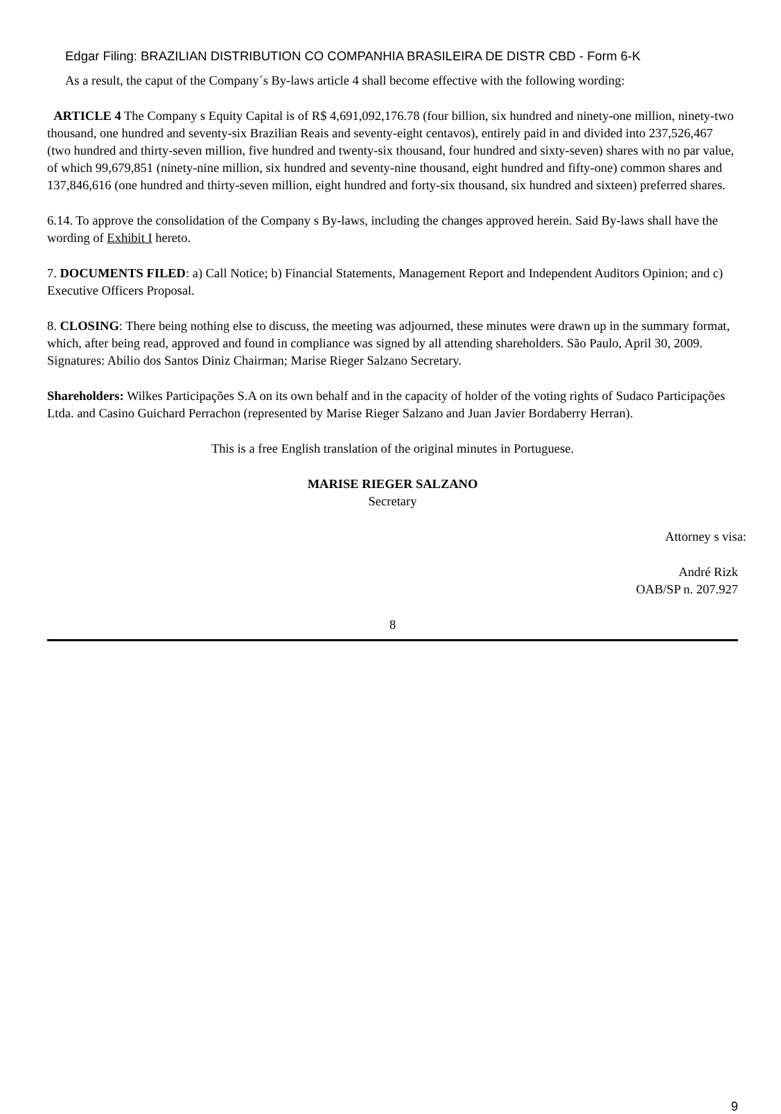Edgar Filing: BRAZILIAN DISTRIBUTION CO COMPANHIA BRASILEIRA DE DISTR CBD - Form 6-K
As a result, the caput of the Company´s By-laws article 4 shall become effective with the following wording:
ARTICLE 4 The Company s Equity Capital is of R$ 4,691,092,176.78 (four billion, six hundred and ninety-one million, ninety-two thousand, one hundred and seventy-six Brazilian Reais and seventy-eight centavos), entirely paid in and divided into 237,526,467 (two hundred and thirty-seven million, five hundred and twenty-six thousand, four hundred and sixty-seven) shares with no par value, of which 99,679,851 (ninety-nine million, six hundred and seventy-nine thousand, eight hundred and fifty-one) common shares and 137,846,616 (one hundred and thirty-seven million, eight hundred and forty-six thousand, six hundred and sixteen) preferred shares.
6.14. To approve the consolidation of the Company s By-laws, including the changes approved herein. Said By-laws shall have the wording of Exhibit I hereto.
7. DOCUMENTS FILED: a) Call Notice; b) Financial Statements, Management Report and Independent Auditors Opinion; and c) Executive Officers Proposal.
8. CLOSING: There being nothing else to discuss, the meeting was adjourned, these minutes were drawn up in the summary format, which, after being read, approved and found in compliance was signed by all attending shareholders. São Paulo, April 30, 2009. Signatures: Abilio dos Santos Diniz Chairman; Marise Rieger Salzano Secretary.
Shareholders: Wilkes Participações S.A on its own behalf and in the capacity of holder of the voting rights of Sudaco Participações Ltda. and Casino Guichard Perrachon (represented by Marise Rieger Salzano and Juan Javier Bordaberry Herran).
This is a free English translation of the original minutes in Portuguese.
MARISE RIEGER SALZANO
Secretary
Attorney s visa:
André Rizk
OAB/SP n. 207.927
8
9